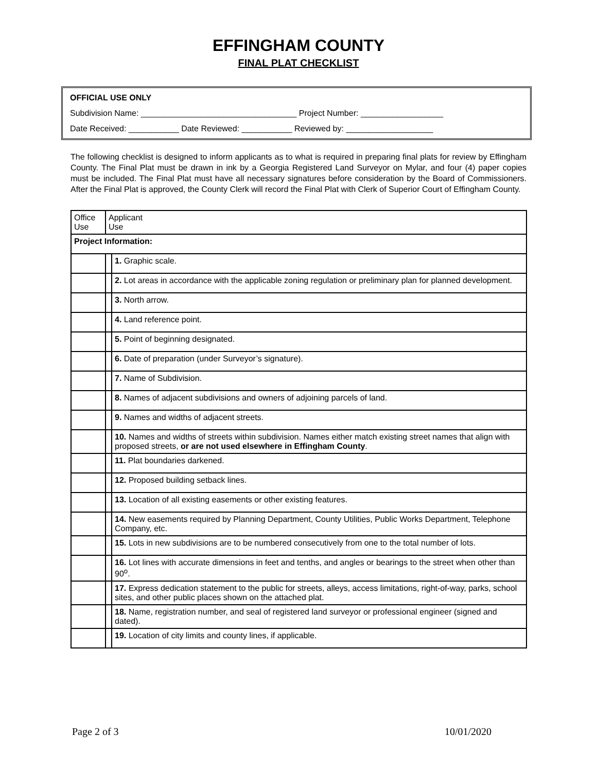EFFINGHAM COUNTY
FINAL PLAT CHECKLIST
OFFICIAL USE ONLY
Subdivision Name: __________________________________ Project Number: __________________
Date Received: ___________ Date Reviewed: ___________ Reviewed by: ___________________
The following checklist is designed to inform applicants as to what is required in preparing final plats for review by Effingham County. The Final Plat must be drawn in ink by a Georgia Registered Land Surveyor on Mylar, and four (4) paper copies must be included. The Final Plat must have all necessary signatures before consideration by the Board of Commissioners. After the Final Plat is approved, the County Clerk will record the Final Plat with Clerk of Superior Court of Effingham County.
| Office Use | Applicant Use | |
| Project Information: | | |
| | | 1. Graphic scale. |
| | | 2. Lot areas in accordance with the applicable zoning regulation or preliminary plan for planned development. |
| | | 3. North arrow. |
| | | 4. Land reference point. |
| | | 5. Point of beginning designated. |
| | | 6. Date of preparation (under Surveyor’s signature). |
| | | 7. Name of Subdivision. |
| | | 8. Names of adjacent subdivisions and owners of adjoining parcels of land. |
| | | 9. Names and widths of adjacent streets. |
| | | 10. Names and widths of streets within subdivision. Names either match existing street names that align with proposed streets, or are not used elsewhere in Effingham County . |
| | | 11. Plat boundaries darkened. |
| | | 12. Proposed building setback lines. |
| | | 13. Location of all existing easements or other existing features. |
| | | 14. New easements required by Planning Department, County Utilities, Public Works Department, Telephone Company, etc. |
| | | 15. Lots in new subdivisions are to be numbered consecutively from one to the total number of lots. |
| | | 16. Lot lines with accurate dimensions in feet and tenths, and angles or bearings to the street when other than 90<sup>o</sup>. |
| | | 17. Express dedication statement to the public for streets, alleys, access limitations, right-of-way, parks, school sites, and other public places shown on the attached plat. |
| | | 18. Name, registration number, and seal of registered land surveyor or professional engineer (signed and dated). |
| | | 19. Location of city limits and county lines, if applicable. |
Page 2 of 3 10/01/2020